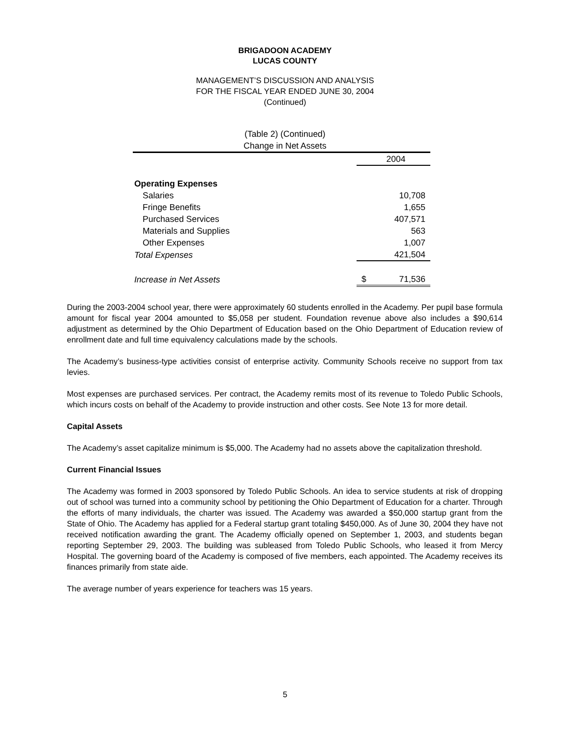BRIGADOON ACADEMY
LUCAS COUNTY
MANAGEMENT’S DISCUSSION AND ANALYSIS
FOR THE FISCAL YEAR ENDED JUNE 30, 2004
(Continued)
(Table 2) (Continued)
Change in Net Assets
| | | 2004 |
| Operating Expenses | | |
| Salaries | | 10,708 |
| Fringe Benefits | | 1,655 |
| Purchased Services | | 407,571 |
| Materials and Supplies | | 563 |
| Other Expenses | | 1,007 |
| Total Expenses | | 421,504 |
| Increase in Net Assets | $ | 71,536 |
During the 2003-2004 school year, there were approximately 60 students enrolled in the Academy. Per pupil base formula amount for fiscal year 2004 amounted to $5,058 per student. Foundation revenue above also includes a $90,614 adjustment as determined by the Ohio Department of Education based on the Ohio Department of Education review of enrollment date and full time equivalency calculations made by the schools.
The Academy’s business-type activities consist of enterprise activity. Community Schools receive no support from tax levies.
Most expenses are purchased services. Per contract, the Academy remits most of its revenue to Toledo Public Schools, which incurs costs on behalf of the Academy to provide instruction and other costs. See Note 13 for more detail.
Capital Assets
The Academy’s asset capitalize minimum is $5,000. The Academy had no assets above the capitalization threshold.
Current Financial Issues
The Academy was formed in 2003 sponsored by Toledo Public Schools. An idea to service students at risk of dropping out of school was turned into a community school by petitioning the Ohio Department of Education for a charter. Through the efforts of many individuals, the charter was issued. The Academy was awarded a $50,000 startup grant from the State of Ohio. The Academy has applied for a Federal startup grant totaling $450,000. As of June 30, 2004 they have not received notification awarding the grant. The Academy officially opened on September 1, 2003, and students began reporting September 29, 2003. The building was subleased from Toledo Public Schools, who leased it from Mercy Hospital. The governing board of the Academy is composed of five members, each appointed. The Academy receives its finances primarily from state aide.
The average number of years experience for teachers was 15 years.
5